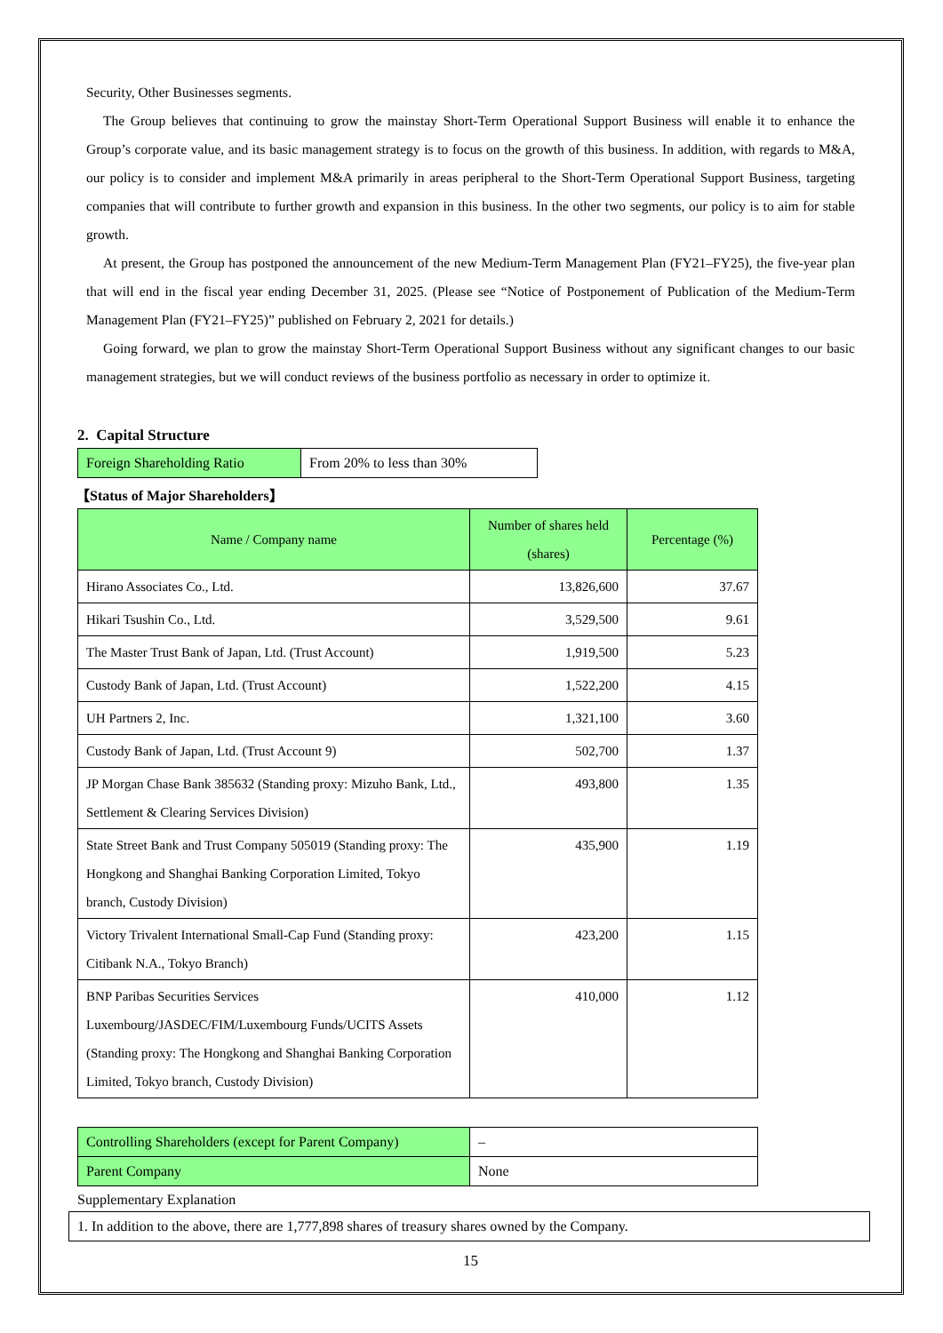Security, Other Businesses segments.
The Group believes that continuing to grow the mainstay Short-Term Operational Support Business will enable it to enhance the Group’s corporate value, and its basic management strategy is to focus on the growth of this business. In addition, with regards to M&A, our policy is to consider and implement M&A primarily in areas peripheral to the Short-Term Operational Support Business, targeting companies that will contribute to further growth and expansion in this business. In the other two segments, our policy is to aim for stable growth.
At present, the Group has postponed the announcement of the new Medium-Term Management Plan (FY21–FY25), the five-year plan that will end in the fiscal year ending December 31, 2025. (Please see “Notice of Postponement of Publication of the Medium-Term Management Plan (FY21–FY25)” published on February 2, 2021 for details.)
Going forward, we plan to grow the mainstay Short-Term Operational Support Business without any significant changes to our basic management strategies, but we will conduct reviews of the business portfolio as necessary in order to optimize it.
2. Capital Structure
| Foreign Shareholding Ratio | From 20% to less than 30% |
【Status of Major Shareholders】
| Name / Company name | Number of shares held (shares) | Percentage (%) |
| --- | --- | --- |
| Hirano Associates Co., Ltd. | 13,826,600 | 37.67 |
| Hikari Tsushin Co., Ltd. | 3,529,500 | 9.61 |
| The Master Trust Bank of Japan, Ltd. (Trust Account) | 1,919,500 | 5.23 |
| Custody Bank of Japan, Ltd. (Trust Account) | 1,522,200 | 4.15 |
| UH Partners 2, Inc. | 1,321,100 | 3.60 |
| Custody Bank of Japan, Ltd. (Trust Account 9) | 502,700 | 1.37 |
| JP Morgan Chase Bank 385632 (Standing proxy: Mizuho Bank, Ltd., Settlement & Clearing Services Division) | 493,800 | 1.35 |
| State Street Bank and Trust Company 505019 (Standing proxy: The Hongkong and Shanghai Banking Corporation Limited, Tokyo branch, Custody Division) | 435,900 | 1.19 |
| Victory Trivalent International Small-Cap Fund (Standing proxy: Citibank N.A., Tokyo Branch) | 423,200 | 1.15 |
| BNP Paribas Securities Services Luxembourg/JASDEC/FIM/Luxembourg Funds/UCITS Assets (Standing proxy: The Hongkong and Shanghai Banking Corporation Limited, Tokyo branch, Custody Division) | 410,000 | 1.12 |
| Controlling Shareholders (except for Parent Company) | – |
| Parent Company | None |
Supplementary Explanation
| 1. In addition to the above, there are 1,777,898 shares of treasury shares owned by the Company. |
15